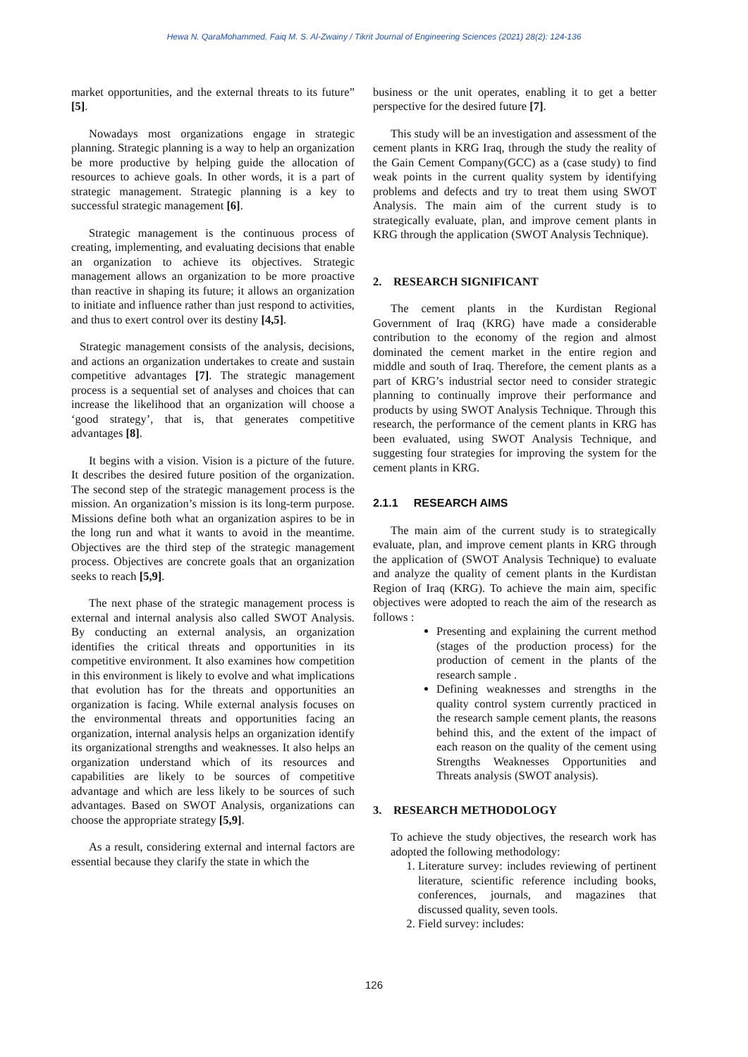Hewa N. QaraMohammed, Faiq M. S. Al-Zwainy / Tikrit Journal of Engineering Sciences (2021) 28(2): 124-136
market opportunities, and the external threats to its future” [5].
Nowadays most organizations engage in strategic planning. Strategic planning is a way to help an organization be more productive by helping guide the allocation of resources to achieve goals. In other words, it is a part of strategic management. Strategic planning is a key to successful strategic management [6].
Strategic management is the continuous process of creating, implementing, and evaluating decisions that enable an organization to achieve its objectives. Strategic management allows an organization to be more proactive than reactive in shaping its future; it allows an organization to initiate and influence rather than just respond to activities, and thus to exert control over its destiny [4,5].
Strategic management consists of the analysis, decisions, and actions an organization undertakes to create and sustain competitive advantages [7]. The strategic management process is a sequential set of analyses and choices that can increase the likelihood that an organization will choose a ‘good strategy’, that is, that generates competitive advantages [8].
It begins with a vision. Vision is a picture of the future. It describes the desired future position of the organization. The second step of the strategic management process is the mission. An organization’s mission is its long-term purpose. Missions define both what an organization aspires to be in the long run and what it wants to avoid in the meantime. Objectives are the third step of the strategic management process. Objectives are concrete goals that an organization seeks to reach [5,9].
The next phase of the strategic management process is external and internal analysis also called SWOT Analysis. By conducting an external analysis, an organization identifies the critical threats and opportunities in its competitive environment. It also examines how competition in this environment is likely to evolve and what implications that evolution has for the threats and opportunities an organization is facing. While external analysis focuses on the environmental threats and opportunities facing an organization, internal analysis helps an organization identify its organizational strengths and weaknesses. It also helps an organization understand which of its resources and capabilities are likely to be sources of competitive advantage and which are less likely to be sources of such advantages. Based on SWOT Analysis, organizations can choose the appropriate strategy [5,9].
As a result, considering external and internal factors are essential because they clarify the state in which the
business or the unit operates, enabling it to get a better perspective for the desired future [7].
This study will be an investigation and assessment of the cement plants in KRG Iraq, through the study the reality of the Gain Cement Company(GCC) as a (case study) to find weak points in the current quality system by identifying problems and defects and try to treat them using SWOT Analysis. The main aim of the current study is to strategically evaluate, plan, and improve cement plants in KRG through the application (SWOT Analysis Technique).
2. RESEARCH SIGNIFICANT
The cement plants in the Kurdistan Regional Government of Iraq (KRG) have made a considerable contribution to the economy of the region and almost dominated the cement market in the entire region and middle and south of Iraq. Therefore, the cement plants as a part of KRG’s industrial sector need to consider strategic planning to continually improve their performance and products by using SWOT Analysis Technique. Through this research, the performance of the cement plants in KRG has been evaluated, using SWOT Analysis Technique, and suggesting four strategies for improving the system for the cement plants in KRG.
2.1.1 RESEARCH AIMS
The main aim of the current study is to strategically evaluate, plan, and improve cement plants in KRG through the application of (SWOT Analysis Technique) to evaluate and analyze the quality of cement plants in the Kurdistan Region of Iraq (KRG). To achieve the main aim, specific objectives were adopted to reach the aim of the research as follows :
Presenting and explaining the current method (stages of the production process) for the production of cement in the plants of the research sample .
Defining weaknesses and strengths in the quality control system currently practiced in the research sample cement plants, the reasons behind this, and the extent of the impact of each reason on the quality of the cement using Strengths Weaknesses Opportunities and Threats analysis (SWOT analysis).
3. RESEARCH METHODOLOGY
To achieve the study objectives, the research work has adopted the following methodology:
1. Literature survey: includes reviewing of pertinent literature, scientific reference including books, conferences, journals, and magazines that discussed quality, seven tools.
2. Field survey: includes:
126